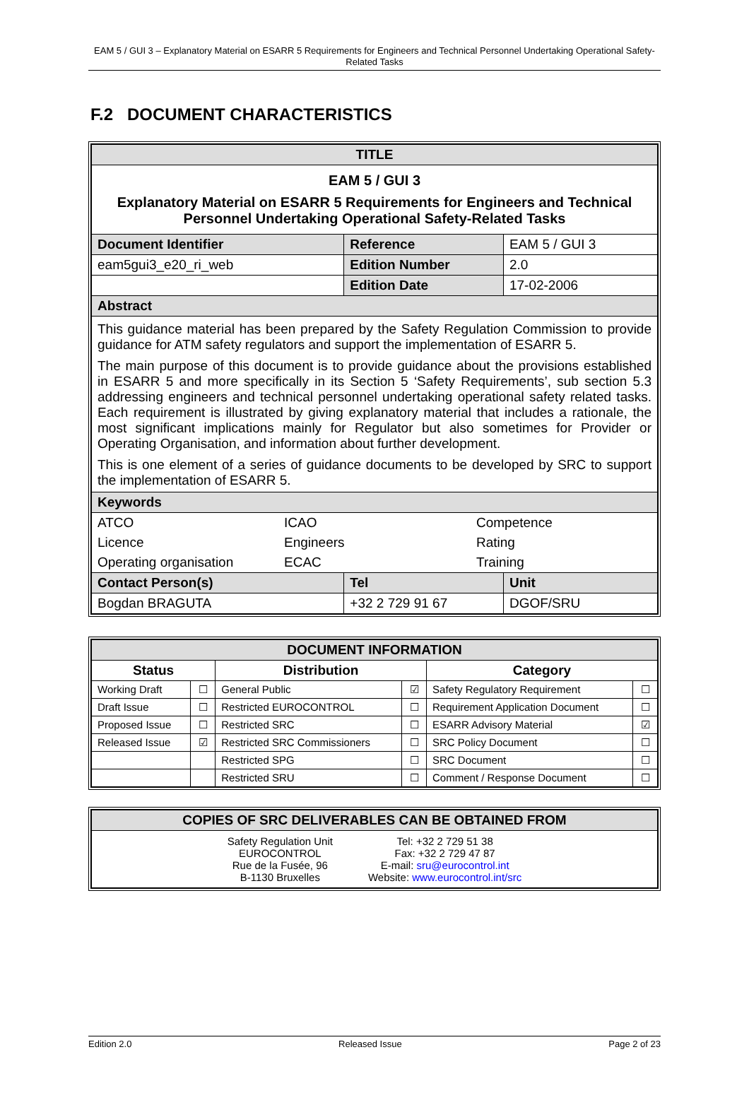EAM 5 / GUI 3 – Explanatory Material on ESARR 5 Requirements for Engineers and Technical Personnel Undertaking Operational Safety-Related Tasks
F.2 DOCUMENT CHARACTERISTICS
| TITLE | | | |
| --- | --- | --- | --- |
| EAM 5 / GUI 3 Explanatory Material on ESARR 5 Requirements for Engineers and Technical Personnel Undertaking Operational Safety-Related Tasks | | | |
| Document Identifier | Reference | EAM 5 / GUI 3 | |
| eam5gui3_e20_ri_web | Edition Number | 2.0 | |
| | Edition Date | 17-02-2006 | |
| Abstract | | | |
| This guidance material has been prepared by the Safety Regulation Commission to provide guidance for ATM safety regulators and support the implementation of ESARR 5. The main purpose of this document is to provide guidance about the provisions established in ESARR 5 and more specifically in its Section 5 ‘Safety Requirements’, sub section 5.3 addressing engineers and technical personnel undertaking operational safety related tasks. Each requirement is illustrated by giving explanatory material that includes a rationale, the most significant implications mainly for Regulator but also sometimes for Provider or Operating Organisation, and information about further development. This is one element of a series of guidance documents to be developed by SRC to support the implementation of ESARR 5. | | | |
| Keywords | | | |
| / ATCO / ICAO / Competence / / Licence / Engineers / Rating / / Operating organisation / ECAC / Training / | | | |
| Contact Person(s) | Tel | | Unit |
| Bogdan BRAGUTA | +32 2 729 91 67 | | DGOF/SRU |
| DOCUMENT INFORMATION | | | | | |
| --- | --- | --- | --- | --- | --- |
| Status | | Distribution | | Category | |
| Working Draft | ☐ | General Public | ☑ | Safety Regulatory Requirement | ☐ |
| Draft Issue | ☐ | Restricted EUROCONTROL | ☐ | Requirement Application Document | ☐ |
| Proposed Issue | ☐ | Restricted SRC | ☐ | ESARR Advisory Material | ☑ |
| Released Issue | ☑ | Restricted SRC Commissioners | ☐ | SRC Policy Document | ☐ |
| | | Restricted SPG | ☐ | SRC Document | ☐ |
| | | Restricted SRU | ☐ | Comment / Response Document | ☐ |
| COPIES OF SRC DELIVERABLES CAN BE OBTAINED FROM |
| --- |
| Safety Regulation Unit EUROCONTROL Rue de la Fusée, 96 B-1130 Bruxelles Tel: +32 2 729 51 38 Fax: +32 2 729 47 87 E-mail: sru@eurocontrol.int Website: www.eurocontrol.int/src |
Edition 2.0 Released Issue Page 2 of 23